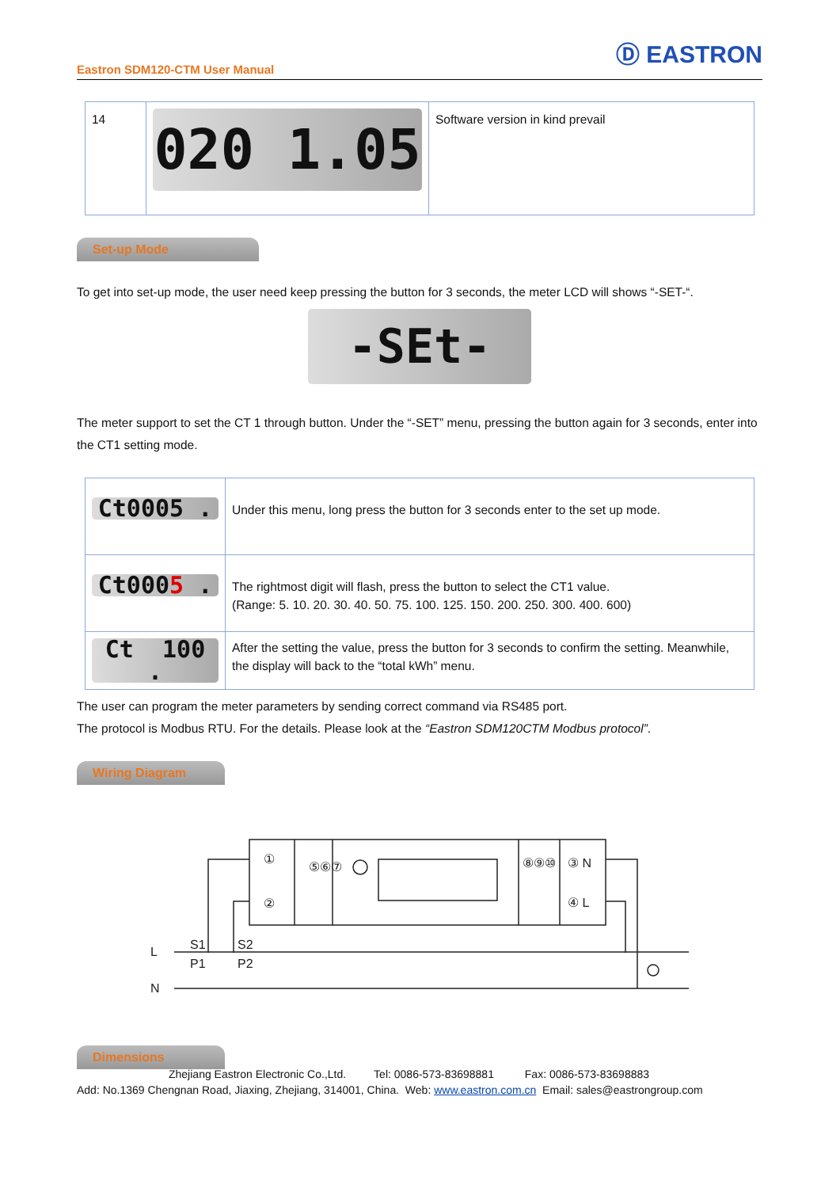Eastron SDM120-CTM User Manual Ⓓ EASTRON
| 14 | 020 1.05 | Software version in kind prevail |
Set-up Mode
To get into set-up mode, the user need keep pressing the button for 3 seconds, the meter LCD will shows “-SET-“.
-SEt-
The meter support to set the CT 1 through button. Under the “-SET” menu, pressing the button again for 3 seconds, enter into the CT1 setting mode.
| Ct0005 . | Under this menu, long press the button for 3 seconds enter to the set up mode. |
| Ct000 5 . | The rightmost digit will flash, press the button to select the CT1 value. (Range: 5. 10. 20. 30. 40. 50. 75. 100. 125. 150. 200. 250. 300. 400. 600) |
| Ct 100 . | After the setting the value, press the button for 3 seconds to confirm the setting. Meanwhile, the display will back to the “total kWh” menu. |
The user can program the meter parameters by sending correct command via RS485 port.
The protocol is Modbus RTU. For the details. Please look at the “Eastron SDM120CTM Modbus protocol”.
Wiring Diagram
①
②
⑤⑥⑦
⑧⑨⑩
③ N
④ L
S1
S2
P1
P2
L
N
Dimensions
Zhejiang Eastron Electronic Co.,Ltd. Tel: 0086-573-83698881 Fax: 0086-573-83698883
Add: No.1369 Chengnan Road, Jiaxing, Zhejiang, 314001, China. Web: www.eastron.com.cn Email: sales@eastrongroup.com